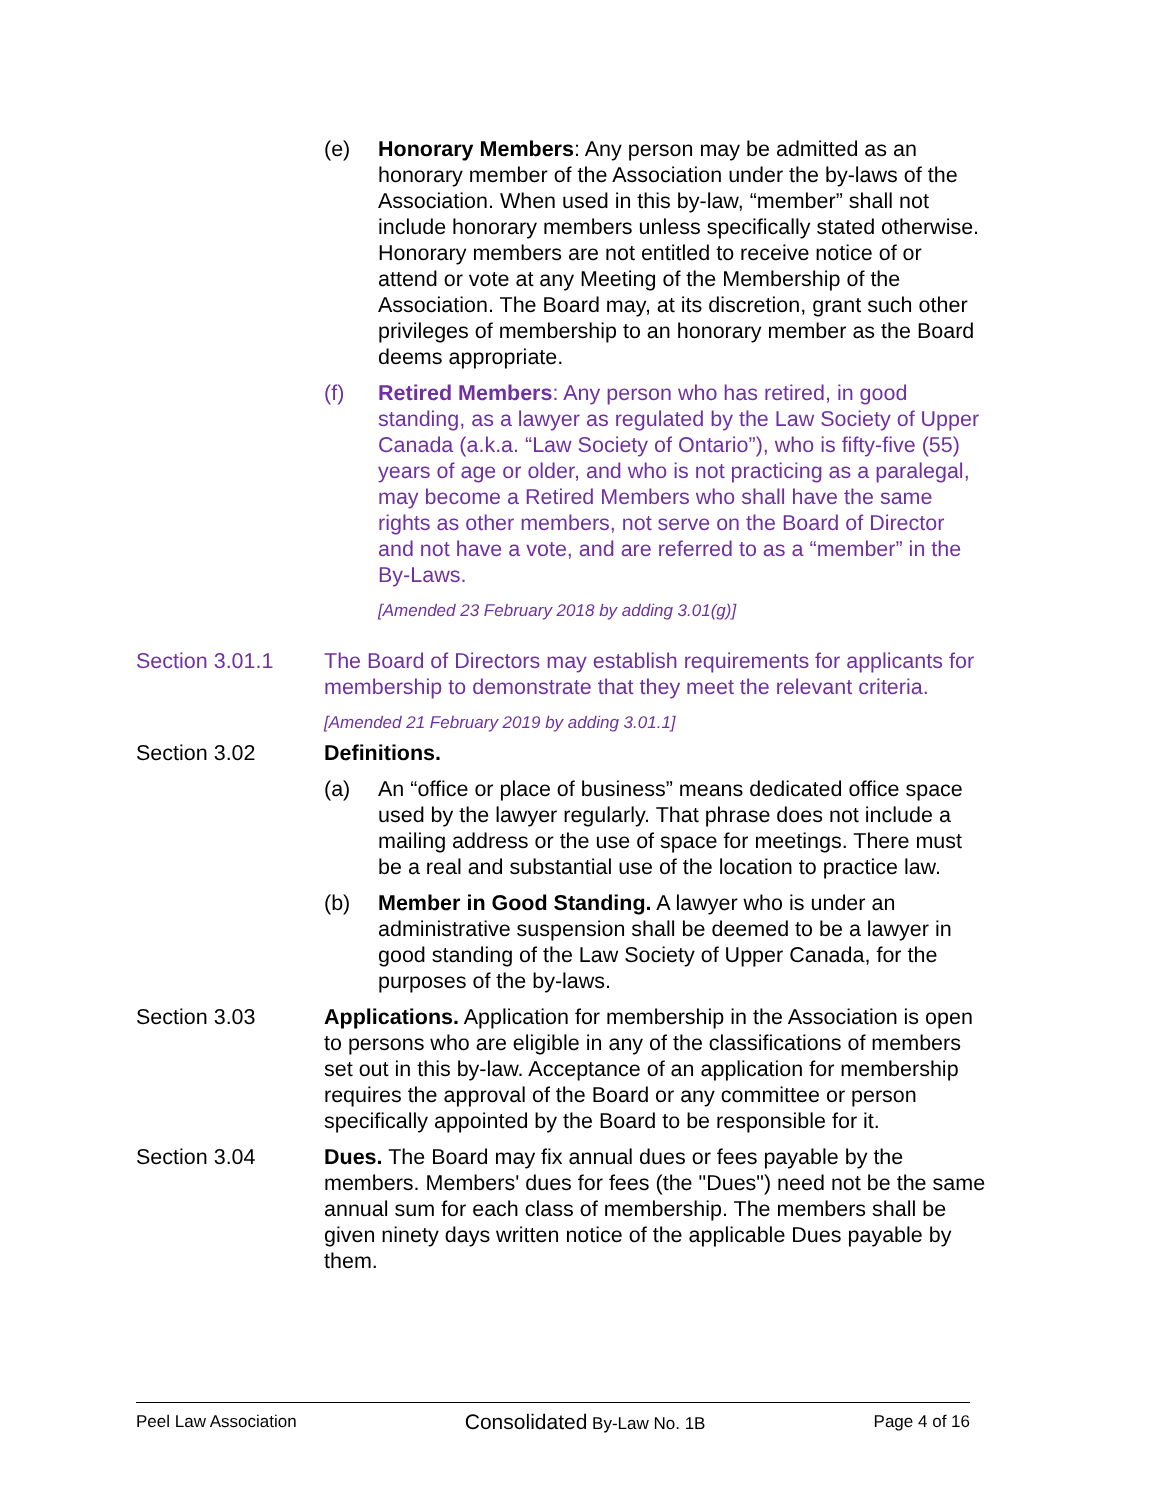(e) Honorary Members: Any person may be admitted as an honorary member of the Association under the by-laws of the Association. When used in this by-law, “member” shall not include honorary members unless specifically stated otherwise. Honorary members are not entitled to receive notice of or attend or vote at any Meeting of the Membership of the Association. The Board may, at its discretion, grant such other privileges of membership to an honorary member as the Board deems appropriate.
(f) Retired Members: Any person who has retired, in good standing, as a lawyer as regulated by the Law Society of Upper Canada (a.k.a. “Law Society of Ontario”), who is fifty-five (55) years of age or older, and who is not practicing as a paralegal, may become a Retired Members who shall have the same rights as other members, not serve on the Board of Director and not have a vote, and are referred to as a “member” in the By-Laws.
[Amended 23 February 2018 by adding 3.01(g)]
Section 3.01.1 The Board of Directors may establish requirements for applicants for membership to demonstrate that they meet the relevant criteria.
[Amended 21 February 2019 by adding 3.01.1]
Section 3.02 Definitions.
(a) An “office or place of business” means dedicated office space used by the lawyer regularly. That phrase does not include a mailing address or the use of space for meetings. There must be a real and substantial use of the location to practice law.
(b) Member in Good Standing. A lawyer who is under an administrative suspension shall be deemed to be a lawyer in good standing of the Law Society of Upper Canada, for the purposes of the by-laws.
Section 3.03 Applications. Application for membership in the Association is open to persons who are eligible in any of the classifications of members set out in this by-law. Acceptance of an application for membership requires the approval of the Board or any committee or person specifically appointed by the Board to be responsible for it.
Section 3.04 Dues. The Board may fix annual dues or fees payable by the members. Members' dues for fees (the "Dues") need not be the same annual sum for each class of membership. The members shall be given ninety days written notice of the applicable Dues payable by them.
Peel Law Association Consolidated By-Law No. 1B Page 4 of 16